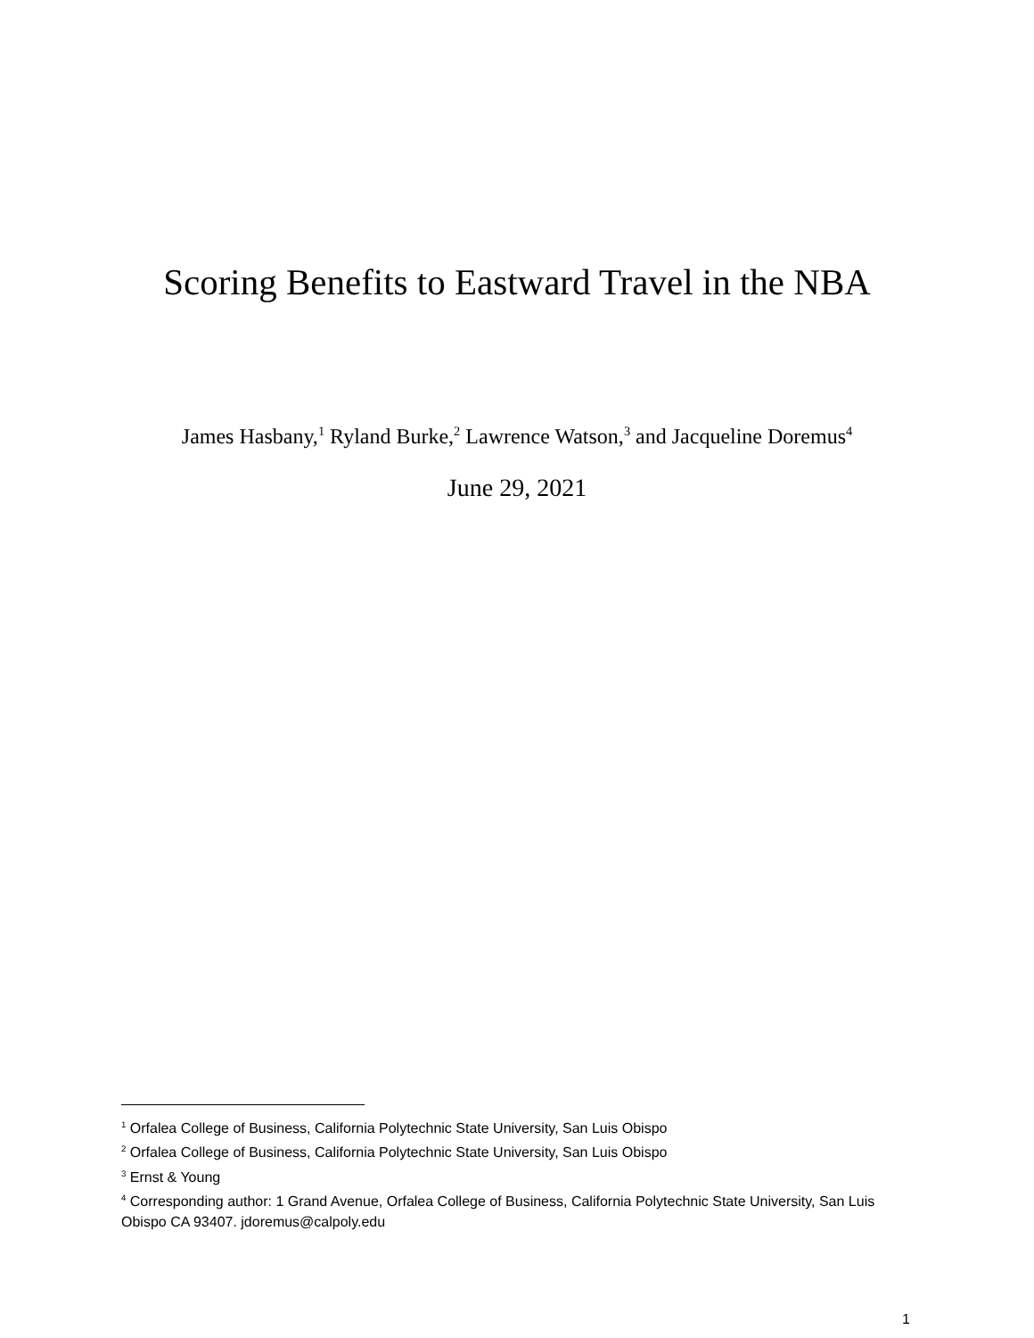Scoring Benefits to Eastward Travel in the NBA
James Hasbany,<sup>1</sup> Ryland Burke,<sup>2</sup> Lawrence Watson,<sup>3</sup> and Jacqueline Doremus<sup>4</sup>
June 29, 2021
<sup>1</sup> Orfalea College of Business, California Polytechnic State University, San Luis Obispo
<sup>2</sup> Orfalea College of Business, California Polytechnic State University, San Luis Obispo
<sup>3</sup> Ernst & Young
<sup>4</sup> Corresponding author: 1 Grand Avenue, Orfalea College of Business, California Polytechnic State University, San Luis Obispo CA 93407. jdoremus@calpoly.edu
1